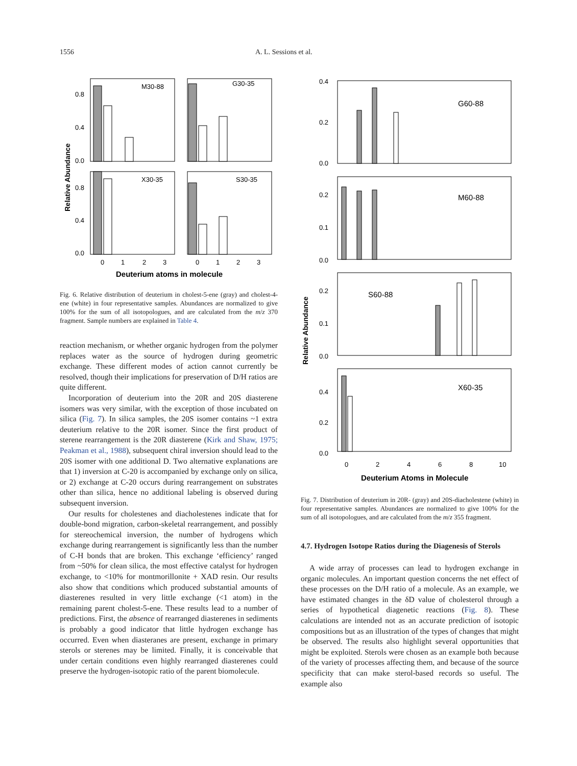1556 A. L. Sessions et al.
M30-88
G30-35
X30-35
S30-35
0.8
0.4
0.0
0.8
0.4
0.0
0
1
2
3
0
1
2
3
Deuterium atoms in molecule
Relative Abundance
Fig. 6. Relative distribution of deuterium in cholest-5-ene (gray) and cholest-4-ene (white) in four representative samples. Abundances are normalized to give 100% for the sum of all isotopologues, and are calculated from the m/z 370 fragment. Sample numbers are explained in Table 4.
reaction mechanism, or whether organic hydrogen from the polymer replaces water as the source of hydrogen during geometric exchange. These different modes of action cannot currently be resolved, though their implications for preservation of D/H ratios are quite different.
Incorporation of deuterium into the 20R and 20S diasterene isomers was very similar, with the exception of those incubated on silica (Fig. 7). In silica samples, the 20S isomer contains ~1 extra deuterium relative to the 20R isomer. Since the first product of sterene rearrangement is the 20R diasterene (Kirk and Shaw, 1975; Peakman et al., 1988), subsequent chiral inversion should lead to the 20S isomer with one additional D. Two alternative explanations are that 1) inversion at C-20 is accompanied by exchange only on silica, or 2) exchange at C-20 occurs during rearrangement on substrates other than silica, hence no additional labeling is observed during subsequent inversion.
Our results for cholestenes and diacholestenes indicate that for double-bond migration, carbon-skeletal rearrangement, and possibly for stereochemical inversion, the number of hydrogens which exchange during rearrangement is significantly less than the number of C-H bonds that are broken. This exchange ‘efficiency’ ranged from ~50% for clean silica, the most effective catalyst for hydrogen exchange, to <10% for montmorillonite + XAD resin. Our results also show that conditions which produced substantial amounts of diasterenes resulted in very little exchange (<1 atom) in the remaining parent cholest-5-ene. These results lead to a number of predictions. First, the absence of rearranged diasterenes in sediments is probably a good indicator that little hydrogen exchange has occurred. Even when diasteranes are present, exchange in primary sterols or sterenes may be limited. Finally, it is conceivable that under certain conditions even highly rearranged diasterenes could preserve the hydrogen-isotopic ratio of the parent biomolecule.
G60-88
M60-88
S60-88
X60-35
0.4
0.2
0.0
0.2
0.1
0.0
0.2
0.1
0.0
0.4
0.2
0.0
0
2
4
6
8
10
Deuterium Atoms in Molecule
Relative Abundance
Fig. 7. Distribution of deuterium in 20R- (gray) and 20S-diacholestene (white) in four representative samples. Abundances are normalized to give 100% for the sum of all isotopologues, and are calculated from the m/z 355 fragment.
4.7. Hydrogen Isotope Ratios during the Diagenesis of Sterols
A wide array of processes can lead to hydrogen exchange in organic molecules. An important question concerns the net effect of these processes on the D/H ratio of a molecule. As an example, we have estimated changes in the δD value of cholesterol through a series of hypothetical diagenetic reactions (Fig. 8). These calculations are intended not as an accurate prediction of isotopic compositions but as an illustration of the types of changes that might be observed. The results also highlight several opportunities that might be exploited. Sterols were chosen as an example both because of the variety of processes affecting them, and because of the source specificity that can make sterol-based records so useful. The example also